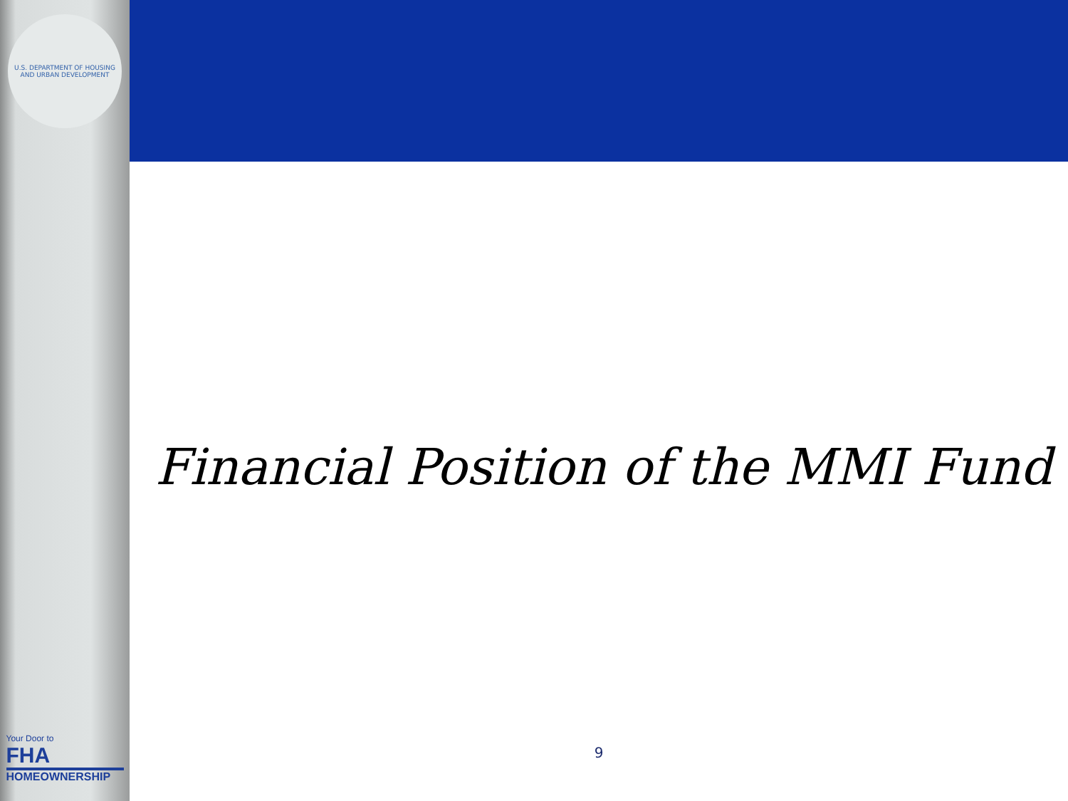U.S. DEPARTMENT OF HOUSING AND URBAN DEVELOPMENT
Your Door to
FHA
HOMEOWNERSHIP
Financial Position of the MMI Fund
9